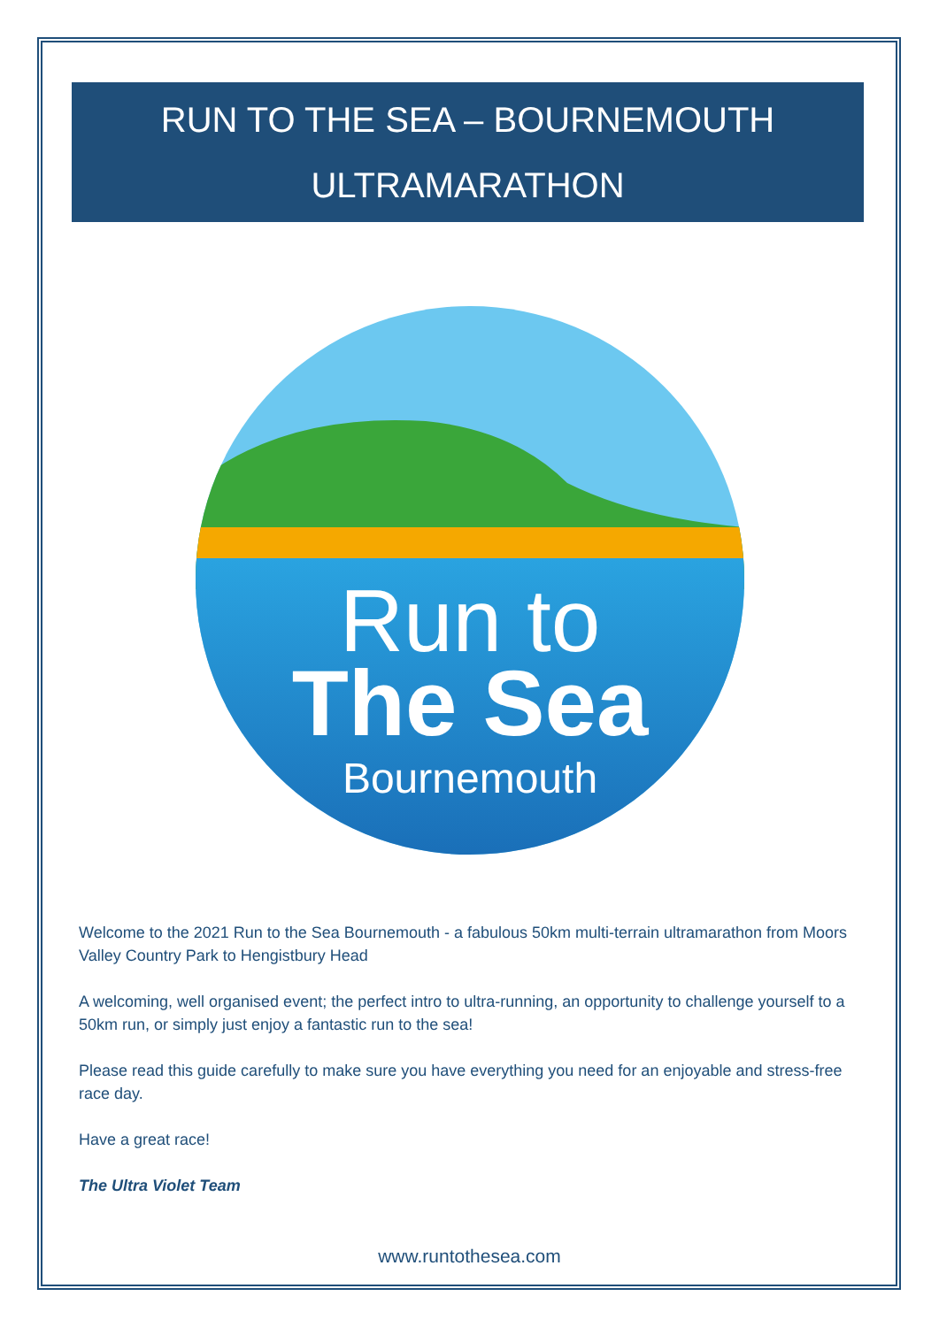RUN TO THE SEA – BOURNEMOUTH
ULTRAMARATHON
Run to
The Sea
Bournemouth
Welcome to the 2021 Run to the Sea Bournemouth - a fabulous 50km multi-terrain ultramarathon from Moors Valley Country Park to Hengistbury Head
A welcoming, well organised event; the perfect intro to ultra-running, an opportunity to challenge yourself to a 50km run, or simply just enjoy a fantastic run to the sea!
Please read this guide carefully to make sure you have everything you need for an enjoyable and stress-free race day.
Have a great race!
The Ultra Violet Team
www.runtothesea.com